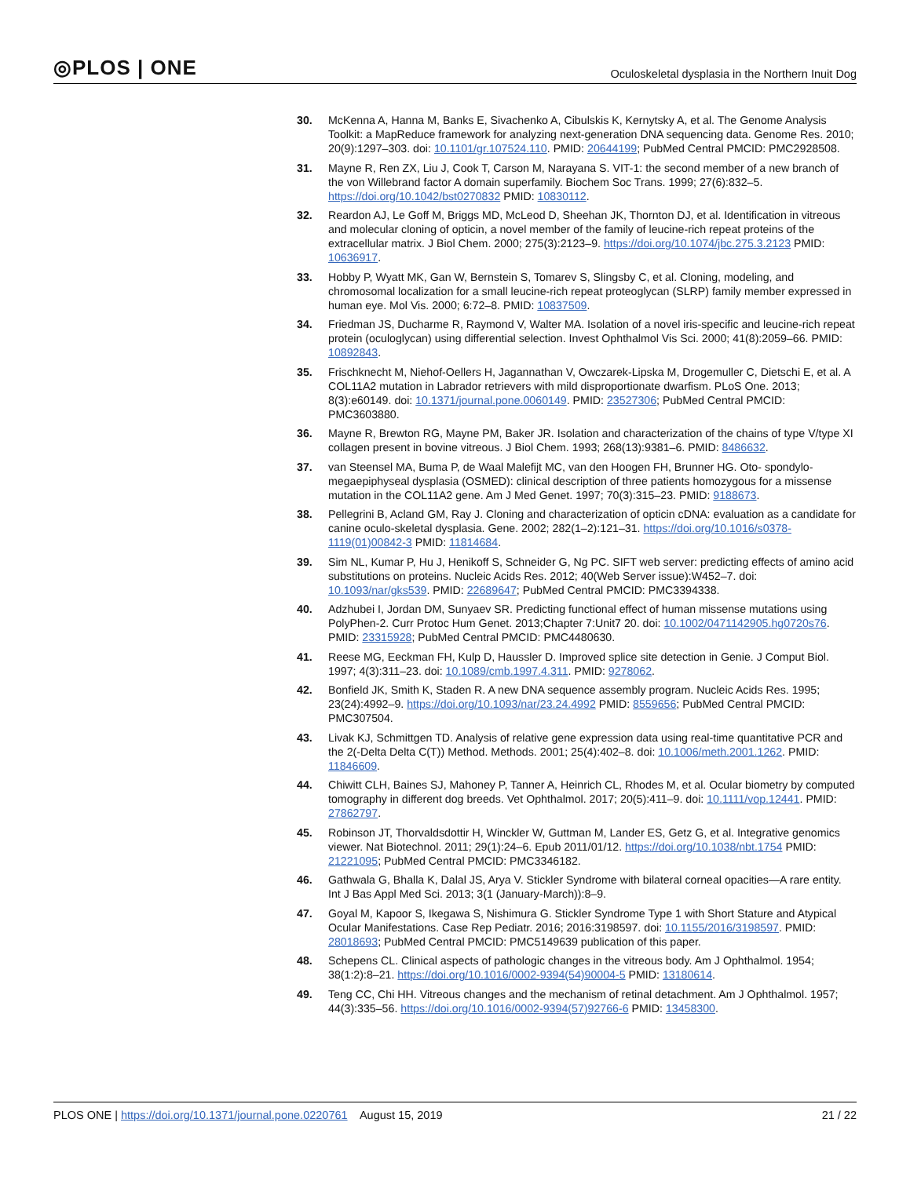◎PLOS | ONE
Oculoskeletal dysplasia in the Northern Inuit Dog
30. McKenna A, Hanna M, Banks E, Sivachenko A, Cibulskis K, Kernytsky A, et al. The Genome Analysis Toolkit: a MapReduce framework for analyzing next-generation DNA sequencing data. Genome Res. 2010; 20(9):1297–303. doi: 10.1101/gr.107524.110. PMID: 20644199; PubMed Central PMCID: PMC2928508.
31. Mayne R, Ren ZX, Liu J, Cook T, Carson M, Narayana S. VIT-1: the second member of a new branch of the von Willebrand factor A domain superfamily. Biochem Soc Trans. 1999; 27(6):832–5. https://doi.org/10.1042/bst0270832 PMID: 10830112.
32. Reardon AJ, Le Goff M, Briggs MD, McLeod D, Sheehan JK, Thornton DJ, et al. Identification in vitreous and molecular cloning of opticin, a novel member of the family of leucine-rich repeat proteins of the extracellular matrix. J Biol Chem. 2000; 275(3):2123–9. https://doi.org/10.1074/jbc.275.3.2123 PMID: 10636917.
33. Hobby P, Wyatt MK, Gan W, Bernstein S, Tomarev S, Slingsby C, et al. Cloning, modeling, and chromosomal localization for a small leucine-rich repeat proteoglycan (SLRP) family member expressed in human eye. Mol Vis. 2000; 6:72–8. PMID: 10837509.
34. Friedman JS, Ducharme R, Raymond V, Walter MA. Isolation of a novel iris-specific and leucine-rich repeat protein (oculoglycan) using differential selection. Invest Ophthalmol Vis Sci. 2000; 41(8):2059–66. PMID: 10892843.
35. Frischknecht M, Niehof-Oellers H, Jagannathan V, Owczarek-Lipska M, Drogemuller C, Dietschi E, et al. A COL11A2 mutation in Labrador retrievers with mild disproportionate dwarfism. PLoS One. 2013; 8(3):e60149. doi: 10.1371/journal.pone.0060149. PMID: 23527306; PubMed Central PMCID: PMC3603880.
36. Mayne R, Brewton RG, Mayne PM, Baker JR. Isolation and characterization of the chains of type V/type XI collagen present in bovine vitreous. J Biol Chem. 1993; 268(13):9381–6. PMID: 8486632.
37. van Steensel MA, Buma P, de Waal Malefijt MC, van den Hoogen FH, Brunner HG. Oto- spondylo-megaepiphyseal dysplasia (OSMED): clinical description of three patients homozygous for a missense mutation in the COL11A2 gene. Am J Med Genet. 1997; 70(3):315–23. PMID: 9188673.
38. Pellegrini B, Acland GM, Ray J. Cloning and characterization of opticin cDNA: evaluation as a candidate for canine oculo-skeletal dysplasia. Gene. 2002; 282(1–2):121–31. https://doi.org/10.1016/s0378-1119(01)00842-3 PMID: 11814684.
39. Sim NL, Kumar P, Hu J, Henikoff S, Schneider G, Ng PC. SIFT web server: predicting effects of amino acid substitutions on proteins. Nucleic Acids Res. 2012; 40(Web Server issue):W452–7. doi: 10.1093/nar/gks539. PMID: 22689647; PubMed Central PMCID: PMC3394338.
40. Adzhubei I, Jordan DM, Sunyaev SR. Predicting functional effect of human missense mutations using PolyPhen-2. Curr Protoc Hum Genet. 2013;Chapter 7:Unit7 20. doi: 10.1002/0471142905.hg0720s76. PMID: 23315928; PubMed Central PMCID: PMC4480630.
41. Reese MG, Eeckman FH, Kulp D, Haussler D. Improved splice site detection in Genie. J Comput Biol. 1997; 4(3):311–23. doi: 10.1089/cmb.1997.4.311. PMID: 9278062.
42. Bonfield JK, Smith K, Staden R. A new DNA sequence assembly program. Nucleic Acids Res. 1995; 23(24):4992–9. https://doi.org/10.1093/nar/23.24.4992 PMID: 8559656; PubMed Central PMCID: PMC307504.
43. Livak KJ, Schmittgen TD. Analysis of relative gene expression data using real-time quantitative PCR and the 2(-Delta Delta C(T)) Method. Methods. 2001; 25(4):402–8. doi: 10.1006/meth.2001.1262. PMID: 11846609.
44. Chiwitt CLH, Baines SJ, Mahoney P, Tanner A, Heinrich CL, Rhodes M, et al. Ocular biometry by computed tomography in different dog breeds. Vet Ophthalmol. 2017; 20(5):411–9. doi: 10.1111/vop.12441. PMID: 27862797.
45. Robinson JT, Thorvaldsdottir H, Winckler W, Guttman M, Lander ES, Getz G, et al. Integrative genomics viewer. Nat Biotechnol. 2011; 29(1):24–6. Epub 2011/01/12. https://doi.org/10.1038/nbt.1754 PMID: 21221095; PubMed Central PMCID: PMC3346182.
46. Gathwala G, Bhalla K, Dalal JS, Arya V. Stickler Syndrome with bilateral corneal opacities—A rare entity. Int J Bas Appl Med Sci. 2013; 3(1 (January-March)):8–9.
47. Goyal M, Kapoor S, Ikegawa S, Nishimura G. Stickler Syndrome Type 1 with Short Stature and Atypical Ocular Manifestations. Case Rep Pediatr. 2016; 2016:3198597. doi: 10.1155/2016/3198597. PMID: 28018693; PubMed Central PMCID: PMC5149639 publication of this paper.
48. Schepens CL. Clinical aspects of pathologic changes in the vitreous body. Am J Ophthalmol. 1954; 38(1:2):8–21. https://doi.org/10.1016/0002-9394(54)90004-5 PMID: 13180614.
49. Teng CC, Chi HH. Vitreous changes and the mechanism of retinal detachment. Am J Ophthalmol. 1957; 44(3):335–56. https://doi.org/10.1016/0002-9394(57)92766-6 PMID: 13458300.
PLOS ONE | https://doi.org/10.1371/journal.pone.0220761 August 15, 2019
21 / 22